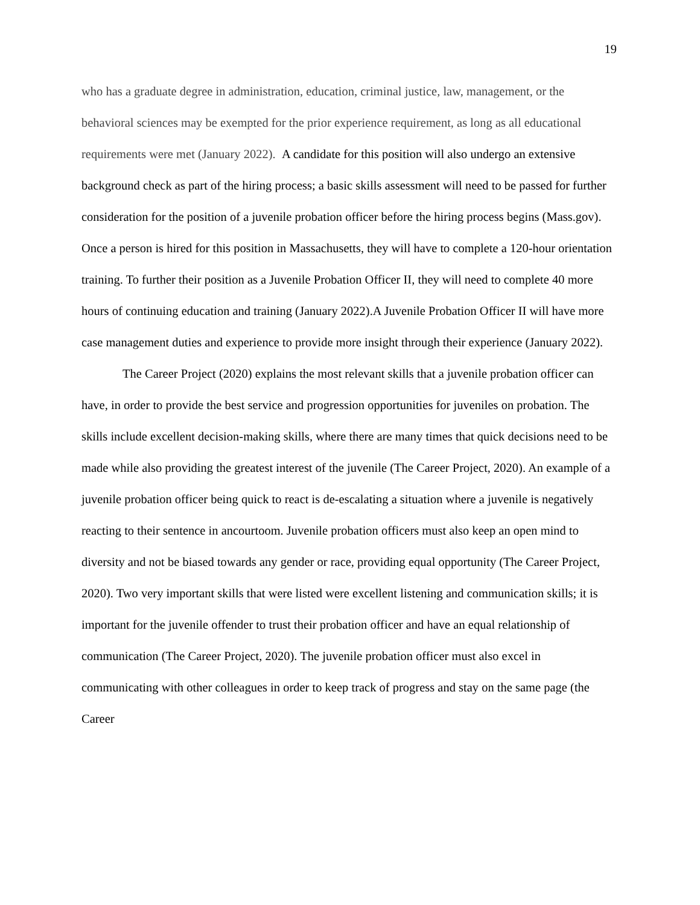19
who has a graduate degree in administration, education, criminal justice, law, management, or the behavioral sciences may be exempted for the prior experience requirement, as long as all educational requirements were met (January 2022). A candidate for this position will also undergo an extensive background check as part of the hiring process; a basic skills assessment will need to be passed for further consideration for the position of a juvenile probation officer before the hiring process begins (Mass.gov). Once a person is hired for this position in Massachusetts, they will have to complete a 120-hour orientation training. To further their position as a Juvenile Probation Officer II, they will need to complete 40 more hours of continuing education and training (January 2022).A Juvenile Probation Officer II will have more case management duties and experience to provide more insight through their experience (January 2022).
The Career Project (2020) explains the most relevant skills that a juvenile probation officer can have, in order to provide the best service and progression opportunities for juveniles on probation. The skills include excellent decision-making skills, where there are many times that quick decisions need to be made while also providing the greatest interest of the juvenile (The Career Project, 2020). An example of a juvenile probation officer being quick to react is de-escalating a situation where a juvenile is negatively reacting to their sentence in ancourtoom. Juvenile probation officers must also keep an open mind to diversity and not be biased towards any gender or race, providing equal opportunity (The Career Project, 2020). Two very important skills that were listed were excellent listening and communication skills; it is important for the juvenile offender to trust their probation officer and have an equal relationship of communication (The Career Project, 2020). The juvenile probation officer must also excel in communicating with other colleagues in order to keep track of progress and stay on the same page (the Career